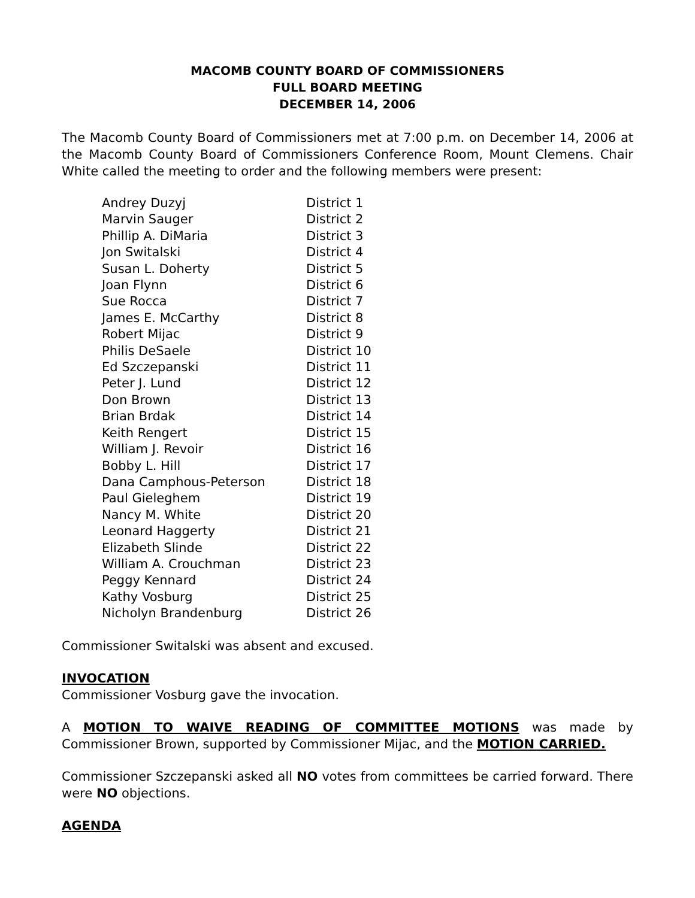MACOMB COUNTY BOARD OF COMMISSIONERS
FULL BOARD MEETING
DECEMBER 14, 2006
The Macomb County Board of Commissioners met at 7:00 p.m. on December 14, 2006 at the Macomb County Board of Commissioners Conference Room, Mount Clemens. Chair White called the meeting to order and the following members were present:
| Andrey Duzyj | District 1 |
| Marvin Sauger | District 2 |
| Phillip A. DiMaria | District 3 |
| Jon Switalski | District 4 |
| Susan L. Doherty | District 5 |
| Joan Flynn | District 6 |
| Sue Rocca | District 7 |
| James E. McCarthy | District 8 |
| Robert Mijac | District 9 |
| Philis DeSaele | District 10 |
| Ed Szczepanski | District 11 |
| Peter J. Lund | District 12 |
| Don Brown | District 13 |
| Brian Brdak | District 14 |
| Keith Rengert | District 15 |
| William J. Revoir | District 16 |
| Bobby L. Hill | District 17 |
| Dana Camphous-Peterson | District 18 |
| Paul Gieleghem | District 19 |
| Nancy M. White | District 20 |
| Leonard Haggerty | District 21 |
| Elizabeth Slinde | District 22 |
| William A. Crouchman | District 23 |
| Peggy Kennard | District 24 |
| Kathy Vosburg | District 25 |
| Nicholyn Brandenburg | District 26 |
Commissioner Switalski was absent and excused.
INVOCATION
Commissioner Vosburg gave the invocation.
A MOTION TO WAIVE READING OF COMMITTEE MOTIONS was made by Commissioner Brown, supported by Commissioner Mijac, and the MOTION CARRIED.
Commissioner Szczepanski asked all NO votes from committees be carried forward. There were NO objections.
AGENDA